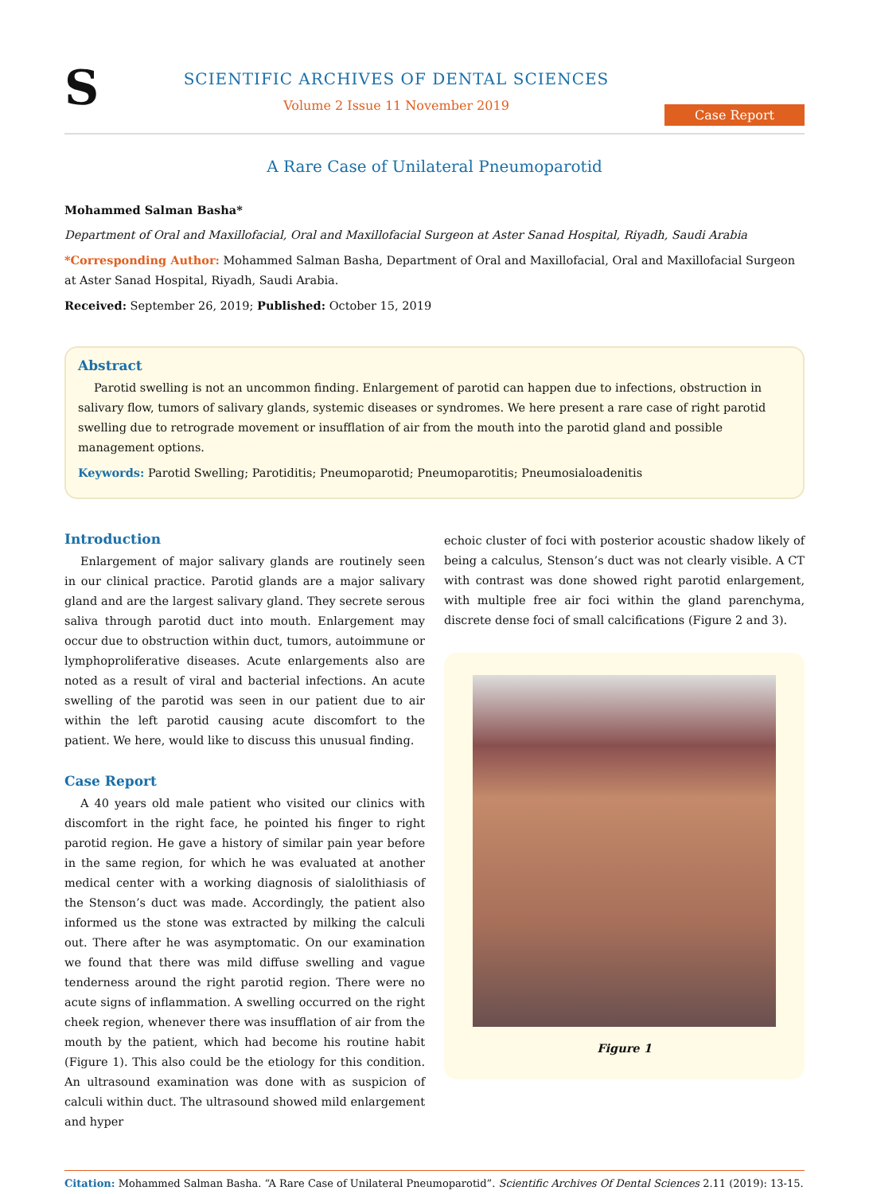S
SCIENTIFIC ARCHIVES OF DENTAL SCIENCES
Volume 2 Issue 11 November 2019
Case Report
A Rare Case of Unilateral Pneumoparotid
Mohammed Salman Basha*
Department of Oral and Maxillofacial, Oral and Maxillofacial Surgeon at Aster Sanad Hospital, Riyadh, Saudi Arabia
*Corresponding Author: Mohammed Salman Basha, Department of Oral and Maxillofacial, Oral and Maxillofacial Surgeon at Aster Sanad Hospital, Riyadh, Saudi Arabia.
Received: September 26, 2019; Published: October 15, 2019
Abstract
Parotid swelling is not an uncommon finding. Enlargement of parotid can happen due to infections, obstruction in salivary flow, tumors of salivary glands, systemic diseases or syndromes. We here present a rare case of right parotid swelling due to retrograde movement or insufflation of air from the mouth into the parotid gland and possible management options.
Keywords: Parotid Swelling; Parotiditis; Pneumoparotid; Pneumoparotitis; Pneumosialoadenitis
Introduction
Enlargement of major salivary glands are routinely seen in our clinical practice. Parotid glands are a major salivary gland and are the largest salivary gland. They secrete serous saliva through parotid duct into mouth. Enlargement may occur due to obstruction within duct, tumors, autoimmune or lymphoproliferative diseases. Acute enlargements also are noted as a result of viral and bacterial infections. An acute swelling of the parotid was seen in our patient due to air within the left parotid causing acute discomfort to the patient. We here, would like to discuss this unusual finding.
Case Report
A 40 years old male patient who visited our clinics with discomfort in the right face, he pointed his finger to right parotid region. He gave a history of similar pain year before in the same region, for which he was evaluated at another medical center with a working diagnosis of sialolithiasis of the Stenson’s duct was made. Accordingly, the patient also informed us the stone was extracted by milking the calculi out. There after he was asymptomatic. On our examination we found that there was mild diffuse swelling and vague tenderness around the right parotid region. There were no acute signs of inflammation. A swelling occurred on the right cheek region, whenever there was insufflation of air from the mouth by the patient, which had become his routine habit (Figure 1). This also could be the etiology for this condition. An ultrasound examination was done with as suspicion of calculi within duct. The ultrasound showed mild enlargement and hyper
echoic cluster of foci with posterior acoustic shadow likely of being a calculus, Stenson’s duct was not clearly visible. A CT with contrast was done showed right parotid enlargement, with multiple free air foci within the gland parenchyma, discrete dense foci of small calcifications (Figure 2 and 3).
Figure 1
Citation: Mohammed Salman Basha. “A Rare Case of Unilateral Pneumoparotid”. Scientific Archives Of Dental Sciences 2.11 (2019): 13-15.